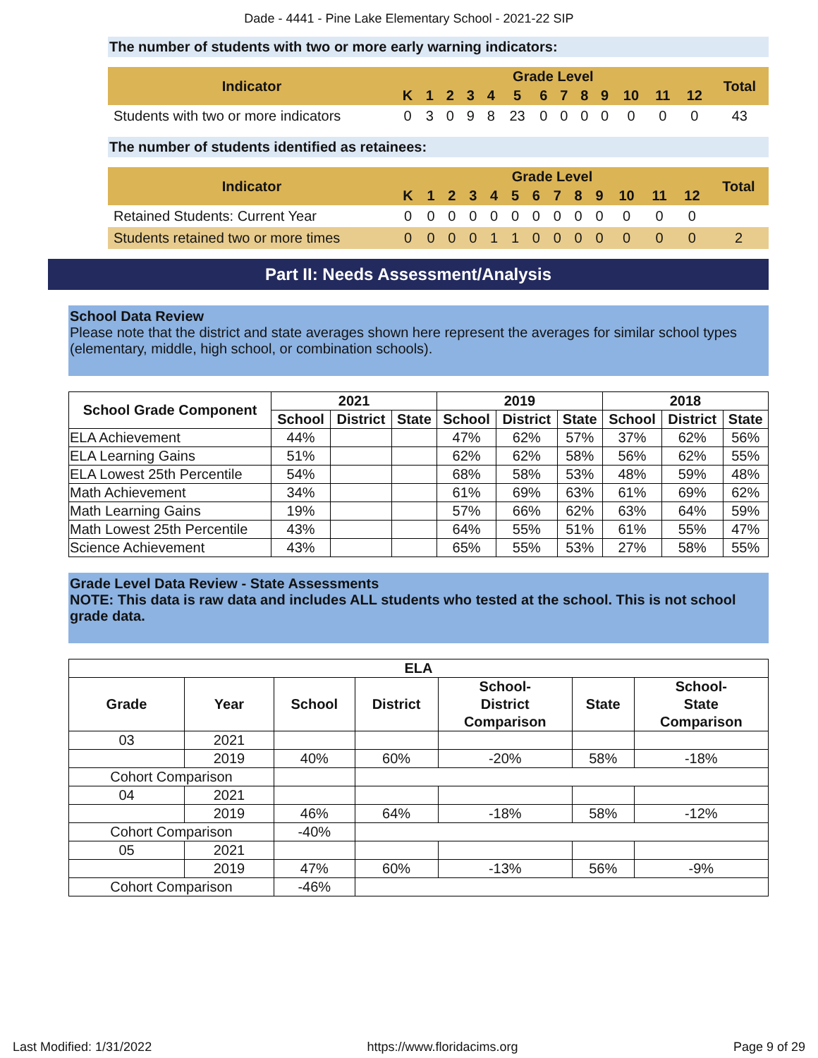Dade - 4441 - Pine Lake Elementary School - 2021-22 SIP
The number of students with two or more early warning indicators:
| Indicator | Grade Level | | | | | | | | | | | | | Total |
| --- | --- | --- | --- | --- | --- | --- | --- | --- | --- | --- | --- | --- | --- | --- |
| | K | 1 | 2 | 3 | 4 | 5 | 6 | 7 | 8 | 9 | 10 | 11 | 12 | |
| Students with two or more indicators | 0 | 3 | 0 | 9 | 8 | 23 | 0 | 0 | 0 | 0 | 0 | 0 | 0 | 43 |
The number of students identified as retainees:
| Indicator | Grade Level | | | | | | | | | | | | | Total |
| --- | --- | --- | --- | --- | --- | --- | --- | --- | --- | --- | --- | --- | --- | --- |
| | K | 1 | 2 | 3 | 4 | 5 | 6 | 7 | 8 | 9 | 10 | 11 | 12 | |
| Retained Students: Current Year | 0 | 0 | 0 | 0 | 0 | 0 | 0 | 0 | 0 | 0 | 0 | 0 | 0 | |
| Students retained two or more times | 0 | 0 | 0 | 0 | 1 | 1 | 0 | 0 | 0 | 0 | 0 | 0 | 0 | 2 |
Part II: Needs Assessment/Analysis
School Data Review
Please note that the district and state averages shown here represent the averages for similar school types (elementary, middle, high school, or combination schools).
| School Grade Component | 2021 | | | 2019 | | | 2018 | | |
| --- | --- | --- | --- | --- | --- | --- | --- | --- | --- |
| | School | District | State | School | District | State | School | District | State |
| ELA Achievement | 44% | | | 47% | 62% | 57% | 37% | 62% | 56% |
| ELA Learning Gains | 51% | | | 62% | 62% | 58% | 56% | 62% | 55% |
| ELA Lowest 25th Percentile | 54% | | | 68% | 58% | 53% | 48% | 59% | 48% |
| Math Achievement | 34% | | | 61% | 69% | 63% | 61% | 69% | 62% |
| Math Learning Gains | 19% | | | 57% | 66% | 62% | 63% | 64% | 59% |
| Math Lowest 25th Percentile | 43% | | | 64% | 55% | 51% | 61% | 55% | 47% |
| Science Achievement | 43% | | | 65% | 55% | 53% | 27% | 58% | 55% |
Grade Level Data Review - State Assessments
NOTE: This data is raw data and includes ALL students who tested at the school. This is not school grade data.
| ELA | | | | | | |
| --- | --- | --- | --- | --- | --- | --- |
| Grade | Year | School | District | School- District Comparison | State | School- State Comparison |
| 03 | 2021 | | | | | |
| | 2019 | 40% | 60% | -20% | 58% | -18% |
| Cohort Comparison | | | | | | |
| 04 | 2021 | | | | | |
| | 2019 | 46% | 64% | -18% | 58% | -12% |
| Cohort Comparison | | -40% | | | | |
| 05 | 2021 | | | | | |
| | 2019 | 47% | 60% | -13% | 56% | -9% |
| Cohort Comparison | | -46% | | | | |
Last Modified: 1/31/2022 https://www.floridacims.org Page 9 of 29